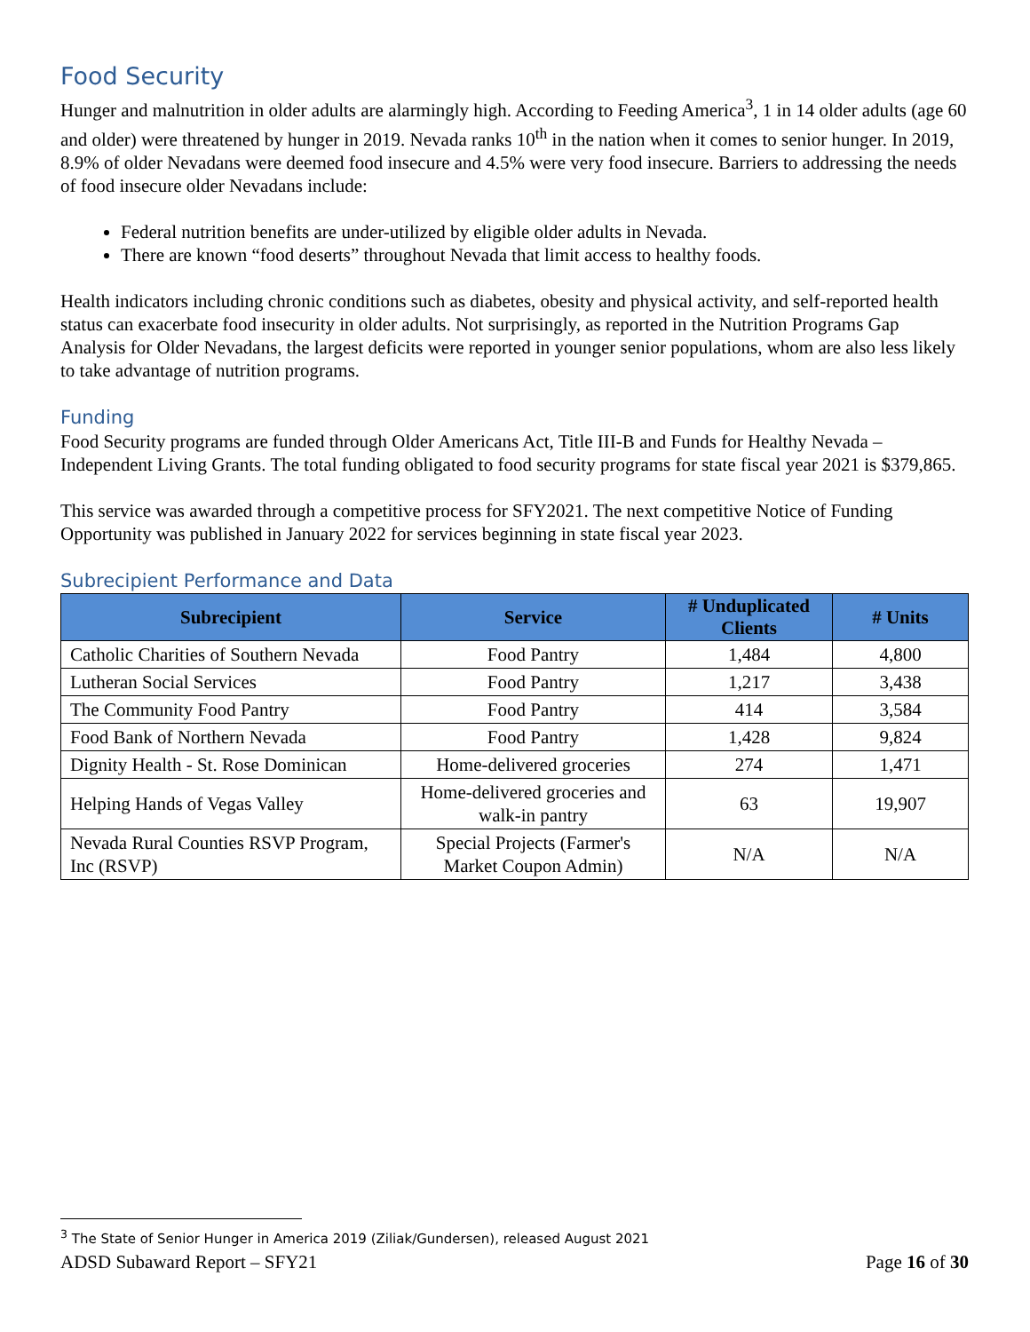Food Security
Hunger and malnutrition in older adults are alarmingly high. According to Feeding America<sup>3</sup>, 1 in 14 older adults (age 60 and older) were threatened by hunger in 2019. Nevada ranks 10<sup>th</sup> in the nation when it comes to senior hunger. In 2019, 8.9% of older Nevadans were deemed food insecure and 4.5% were very food insecure. Barriers to addressing the needs of food insecure older Nevadans include:
Federal nutrition benefits are under-utilized by eligible older adults in Nevada.
There are known “food deserts” throughout Nevada that limit access to healthy foods.
Health indicators including chronic conditions such as diabetes, obesity and physical activity, and self-reported health status can exacerbate food insecurity in older adults. Not surprisingly, as reported in the Nutrition Programs Gap Analysis for Older Nevadans, the largest deficits were reported in younger senior populations, whom are also less likely to take advantage of nutrition programs.
Funding
Food Security programs are funded through Older Americans Act, Title III-B and Funds for Healthy Nevada – Independent Living Grants. The total funding obligated to food security programs for state fiscal year 2021 is $379,865.
This service was awarded through a competitive process for SFY2021. The next competitive Notice of Funding Opportunity was published in January 2022 for services beginning in state fiscal year 2023.
Subrecipient Performance and Data
| Subrecipient | Service | # Unduplicated Clients | # Units |
| --- | --- | --- | --- |
| Catholic Charities of Southern Nevada | Food Pantry | 1,484 | 4,800 |
| Lutheran Social Services | Food Pantry | 1,217 | 3,438 |
| The Community Food Pantry | Food Pantry | 414 | 3,584 |
| Food Bank of Northern Nevada | Food Pantry | 1,428 | 9,824 |
| Dignity Health - St. Rose Dominican | Home-delivered groceries | 274 | 1,471 |
| Helping Hands of Vegas Valley | Home-delivered groceries and walk-in pantry | 63 | 19,907 |
| Nevada Rural Counties RSVP Program, Inc (RSVP) | Special Projects (Farmer's Market Coupon Admin) | N/A | N/A |
<sup>3</sup> The State of Senior Hunger in America 2019 (Ziliak/Gundersen), released August 2021
ADSD Subaward Report – SFY21 Page 16 of 30